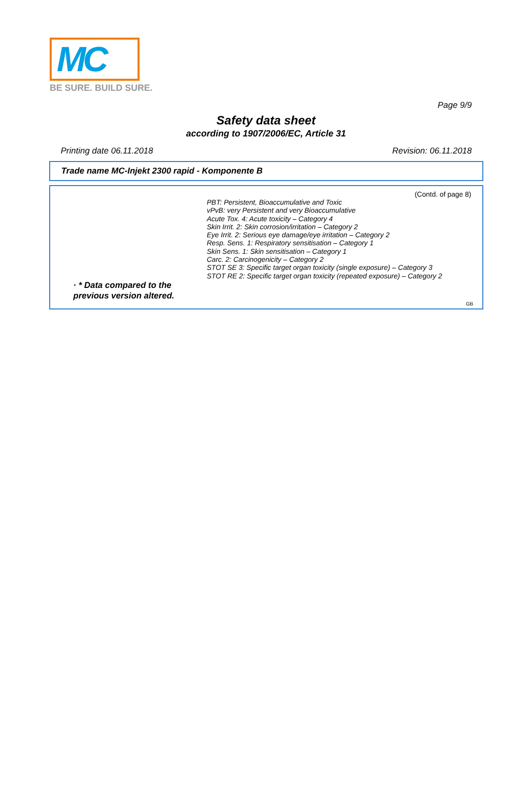MC
BE SURE. BUILD SURE.
Page 9/9
Safety data sheet
according to 1907/2006/EC, Article 31
Printing date 06.11.2018 Revision: 06.11.2018
Trade name MC-Injekt 2300 rapid - Komponente B
(Contd. of page 8)
PBT: Persistent, Bioaccumulative and Toxic
vPvB: very Persistent and very Bioaccumulative
Acute Tox. 4: Acute toxicity – Category 4
Skin Irrit. 2: Skin corrosion/irritation – Category 2
Eye Irrit. 2: Serious eye damage/eye irritation – Category 2
Resp. Sens. 1: Respiratory sensitisation – Category 1
Skin Sens. 1: Skin sensitisation – Category 1
Carc. 2: Carcinogenicity – Category 2
STOT SE 3: Specific target organ toxicity (single exposure) – Category 3
STOT RE 2: Specific target organ toxicity (repeated exposure) – Category 2
· * Data compared to the previous version altered.
GB